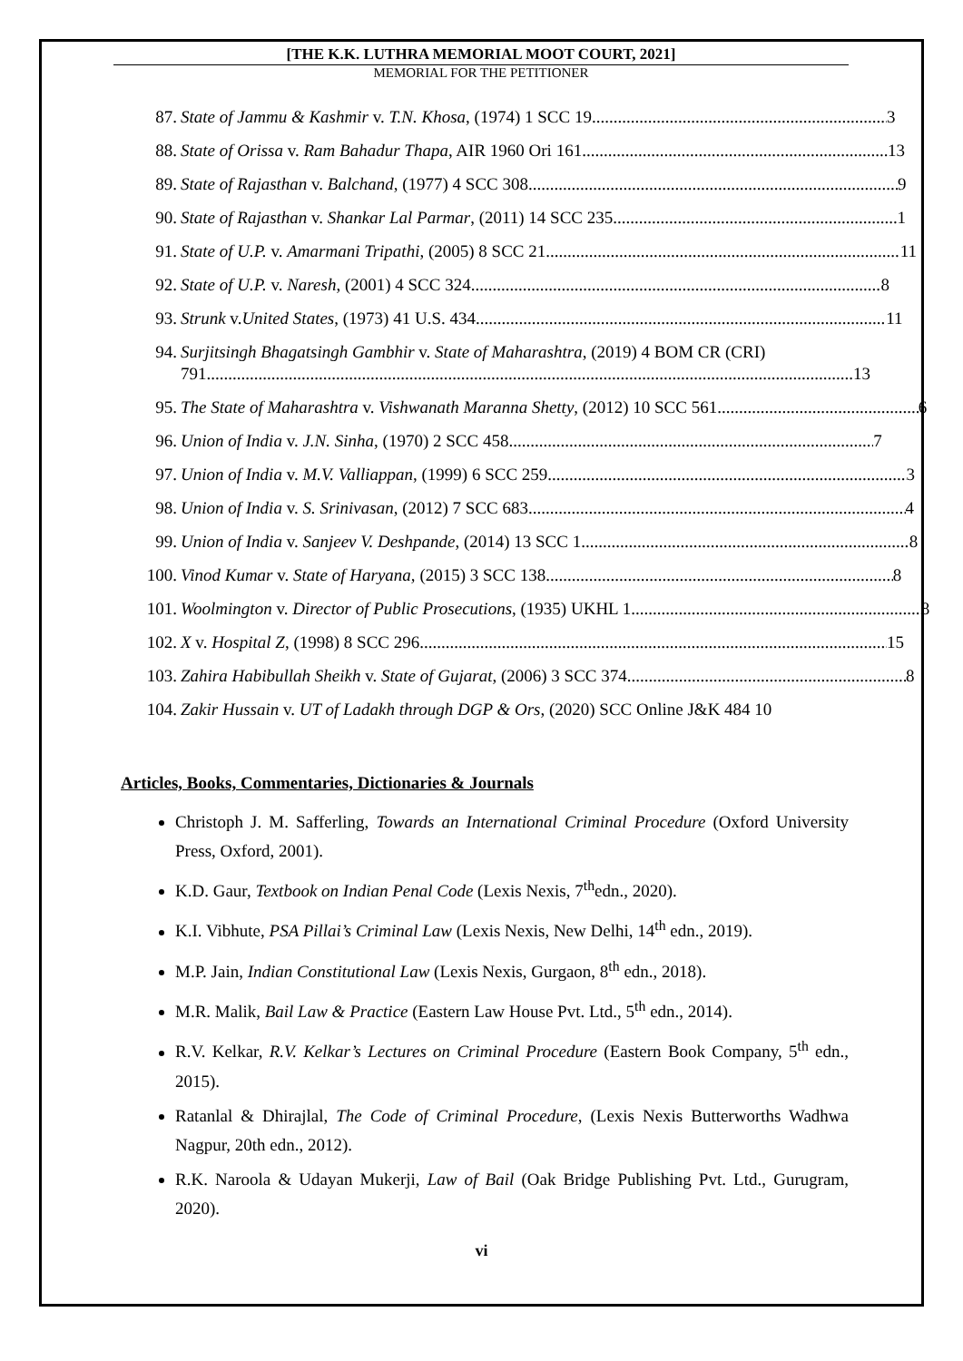[THE K.K. LUTHRA MEMORIAL MOOT COURT, 2021]
MEMORIAL FOR THE PETITIONER
87. State of Jammu & Kashmir v. T.N. Khosa, (1974) 1 SCC 19 3
88. State of Orissa v. Ram Bahadur Thapa, AIR 1960 Ori 161 13
89. State of Rajasthan v. Balchand, (1977) 4 SCC 308 9
90. State of Rajasthan v. Shankar Lal Parmar, (2011) 14 SCC 235 1
91. State of U.P. v. Amarmani Tripathi, (2005) 8 SCC 21 11
92. State of U.P. v. Naresh, (2001) 4 SCC 324 8
93. Strunk v.United States, (1973) 41 U.S. 434 11
94. Surjitsingh Bhagatsingh Gambhir v. State of Maharashtra, (2019) 4 BOM CR (CRI)
791 13
95. The State of Maharashtra v. Vishwanath Maranna Shetty, (2012) 10 SCC 561 6
96. Union of India v. J.N. Sinha, (1970) 2 SCC 458 7
97. Union of India v. M.V. Valliappan, (1999) 6 SCC 259 3
98. Union of India v. S. Srinivasan, (2012) 7 SCC 683 4
99. Union of India v. Sanjeev V. Deshpande, (2014) 13 SCC 1 8
100. Vinod Kumar v. State of Haryana, (2015) 3 SCC 138 8
101. Woolmington v. Director of Public Prosecutions, (1935) UKHL 1 8
102. X v. Hospital Z, (1998) 8 SCC 296 15
103. Zahira Habibullah Sheikh v. State of Gujarat, (2006) 3 SCC 374 8
104. Zakir Hussain v. UT of Ladakh through DGP & Ors, (2020) SCC Online J&K 484 10
Articles, Books, Commentaries, Dictionaries & Journals
Christoph J. M. Safferling, Towards an International Criminal Procedure (Oxford University Press, Oxford, 2001).
K.D. Gaur, Textbook on Indian Penal Code (Lexis Nexis, 7<sup>th</sup>edn., 2020).
K.I. Vibhute, PSA Pillai’s Criminal Law (Lexis Nexis, New Delhi, 14<sup>th</sup> edn., 2019).
M.P. Jain, Indian Constitutional Law (Lexis Nexis, Gurgaon, 8<sup>th</sup> edn., 2018).
M.R. Malik, Bail Law & Practice (Eastern Law House Pvt. Ltd., 5<sup>th</sup> edn., 2014).
R.V. Kelkar, R.V. Kelkar’s Lectures on Criminal Procedure (Eastern Book Company, 5<sup>th</sup> edn., 2015).
Ratanlal & Dhirajlal, The Code of Criminal Procedure, (Lexis Nexis Butterworths Wadhwa Nagpur, 20th edn., 2012).
R.K. Naroola & Udayan Mukerji, Law of Bail (Oak Bridge Publishing Pvt. Ltd., Gurugram, 2020).
vi